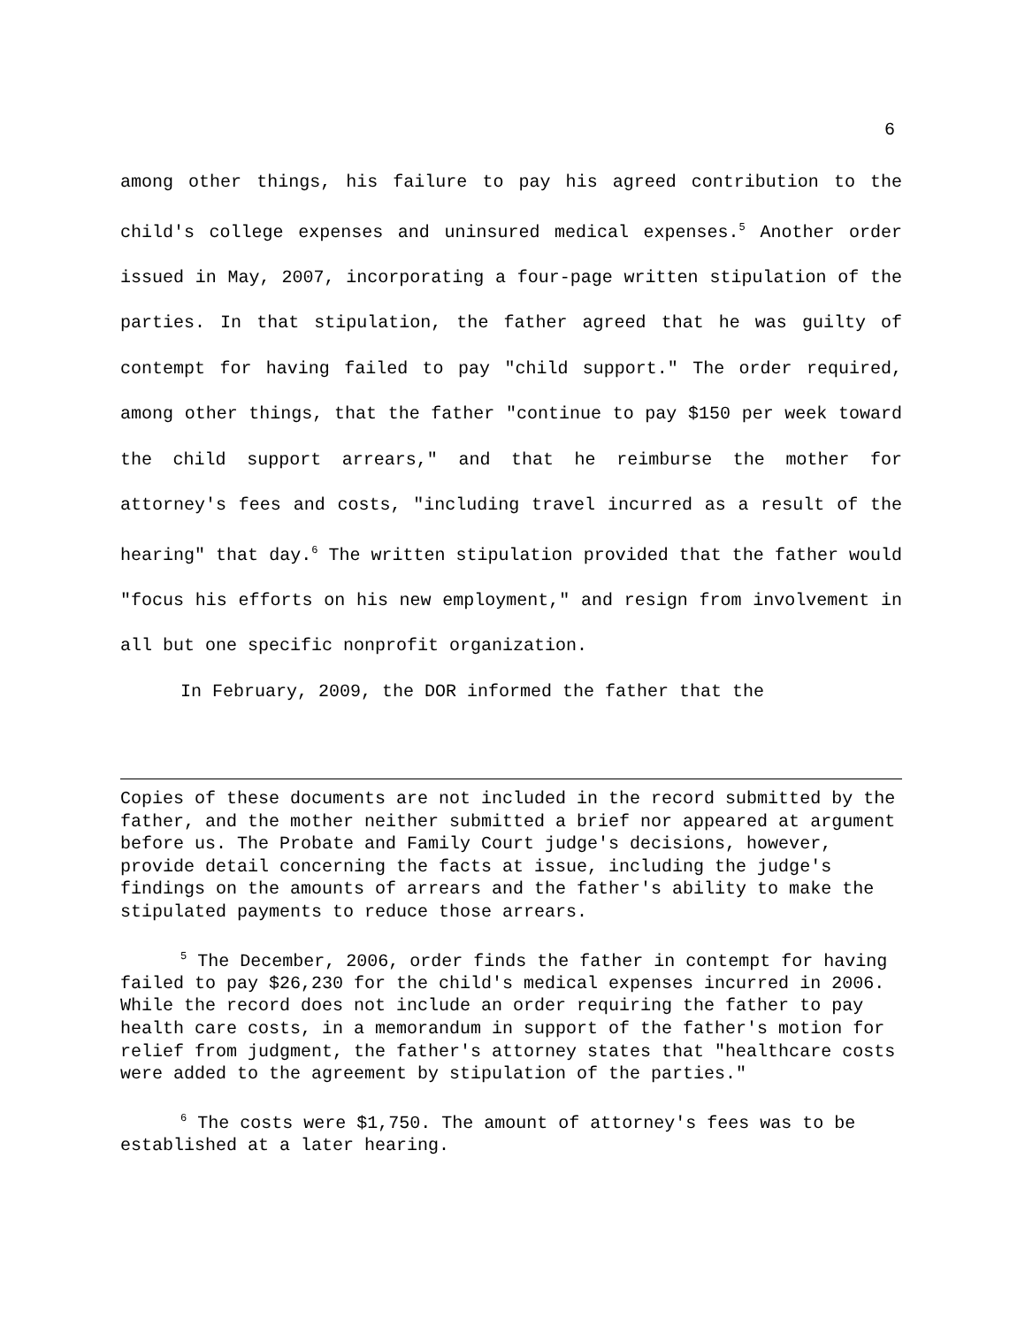6
among other things, his failure to pay his agreed contribution to the child's college expenses and uninsured medical expenses.<sup>5</sup> Another order issued in May, 2007, incorporating a four-page written stipulation of the parties. In that stipulation, the father agreed that he was guilty of contempt for having failed to pay "child support." The order required, among other things, that the father "continue to pay $150 per week toward the child support arrears," and that he reimburse the mother for attorney's fees and costs, "including travel incurred as a result of the hearing" that day.<sup>6</sup> The written stipulation provided that the father would "focus his efforts on his new employment," and resign from involvement in all but one specific nonprofit organization.
In February, 2009, the DOR informed the father that the
Copies of these documents are not included in the record submitted by the father, and the mother neither submitted a brief nor appeared at argument before us. The Probate and Family Court judge's decisions, however, provide detail concerning the facts at issue, including the judge's findings on the amounts of arrears and the father's ability to make the stipulated payments to reduce those arrears.
<sup>5</sup> The December, 2006, order finds the father in contempt for having failed to pay $26,230 for the child's medical expenses incurred in 2006. While the record does not include an order requiring the father to pay health care costs, in a memorandum in support of the father's motion for relief from judgment, the father's attorney states that "healthcare costs were added to the agreement by stipulation of the parties."
<sup>6</sup> The costs were $1,750. The amount of attorney's fees was to be established at a later hearing.